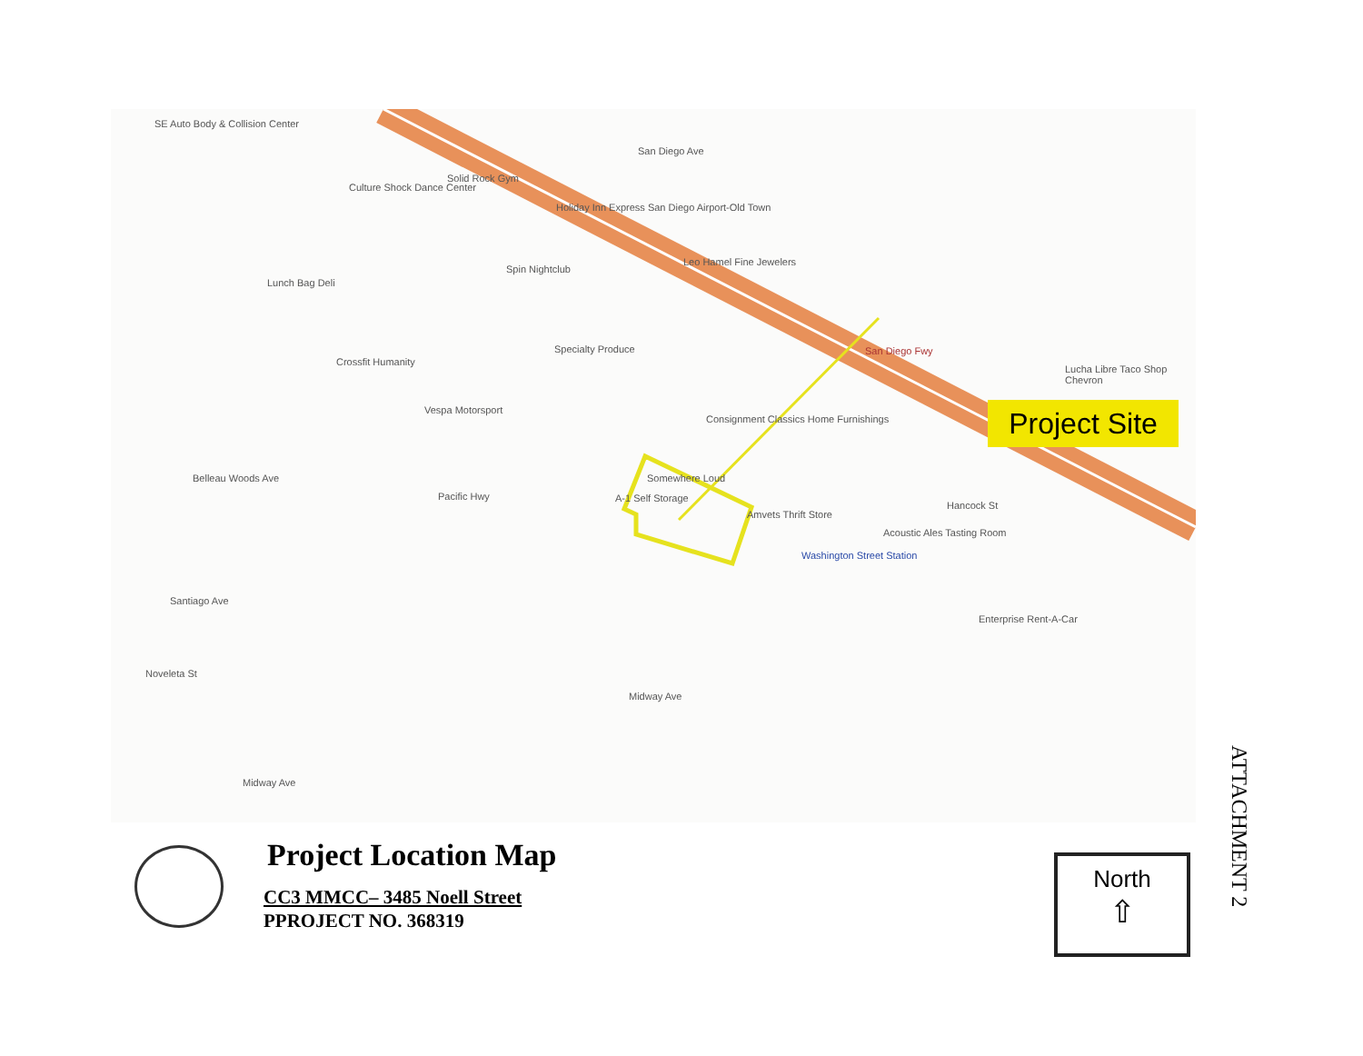SE Auto Body & Collision Center
Culture Shock Dance Center
Solid Rock Gym
Holiday Inn Express San Diego Airport-Old Town
Spin Nightclub
Leo Hamel Fine Jewelers
Lunch Bag Deli
Specialty Produce
Crossfit Humanity
Vespa Motorsport
Consignment Classics Home Furnishings
Somewhere Loud
A-1 Self Storage
Amvets Thrift Store
Acoustic Ales Tasting Room
Washington Street Station
Enterprise Rent-A-Car
Lucha Libre Taco Shop Chevron
San Diego Fwy
Santiago Ave
Noveleta St
Midway Ave
Belleau Woods Ave
Pacific Hwy
Midway Ave
Hancock St
San Diego Ave
Project Site
Project Location Map
CC3 MMCC– 3485 Noell Street
PPROJECT NO. 368319
North
⇧
ATTACHMENT 2